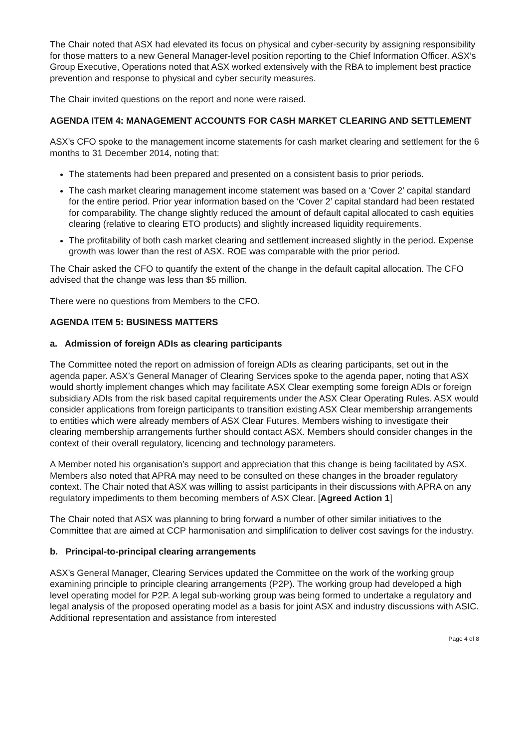The Chair noted that ASX had elevated its focus on physical and cyber-security by assigning responsibility for those matters to a new General Manager-level position reporting to the Chief Information Officer. ASX’s Group Executive, Operations noted that ASX worked extensively with the RBA to implement best practice prevention and response to physical and cyber security measures.
The Chair invited questions on the report and none were raised.
AGENDA ITEM 4: MANAGEMENT ACCOUNTS FOR CASH MARKET CLEARING AND SETTLEMENT
ASX’s CFO spoke to the management income statements for cash market clearing and settlement for the 6 months to 31 December 2014, noting that:
The statements had been prepared and presented on a consistent basis to prior periods.
The cash market clearing management income statement was based on a ‘Cover 2’ capital standard for the entire period. Prior year information based on the ‘Cover 2’ capital standard had been restated for comparability. The change slightly reduced the amount of default capital allocated to cash equities clearing (relative to clearing ETO products) and slightly increased liquidity requirements.
The profitability of both cash market clearing and settlement increased slightly in the period. Expense growth was lower than the rest of ASX. ROE was comparable with the prior period.
The Chair asked the CFO to quantify the extent of the change in the default capital allocation. The CFO advised that the change was less than $5 million.
There were no questions from Members to the CFO.
AGENDA ITEM 5: BUSINESS MATTERS
a. Admission of foreign ADIs as clearing participants
The Committee noted the report on admission of foreign ADIs as clearing participants, set out in the agenda paper. ASX’s General Manager of Clearing Services spoke to the agenda paper, noting that ASX would shortly implement changes which may facilitate ASX Clear exempting some foreign ADIs or foreign subsidiary ADIs from the risk based capital requirements under the ASX Clear Operating Rules. ASX would consider applications from foreign participants to transition existing ASX Clear membership arrangements to entities which were already members of ASX Clear Futures. Members wishing to investigate their clearing membership arrangements further should contact ASX. Members should consider changes in the context of their overall regulatory, licencing and technology parameters.
A Member noted his organisation’s support and appreciation that this change is being facilitated by ASX. Members also noted that APRA may need to be consulted on these changes in the broader regulatory context. The Chair noted that ASX was willing to assist participants in their discussions with APRA on any regulatory impediments to them becoming members of ASX Clear. [Agreed Action 1]
The Chair noted that ASX was planning to bring forward a number of other similar initiatives to the Committee that are aimed at CCP harmonisation and simplification to deliver cost savings for the industry.
b. Principal-to-principal clearing arrangements
ASX’s General Manager, Clearing Services updated the Committee on the work of the working group examining principle to principle clearing arrangements (P2P). The working group had developed a high level operating model for P2P. A legal sub-working group was being formed to undertake a regulatory and legal analysis of the proposed operating model as a basis for joint ASX and industry discussions with ASIC. Additional representation and assistance from interested
Page 4 of 8